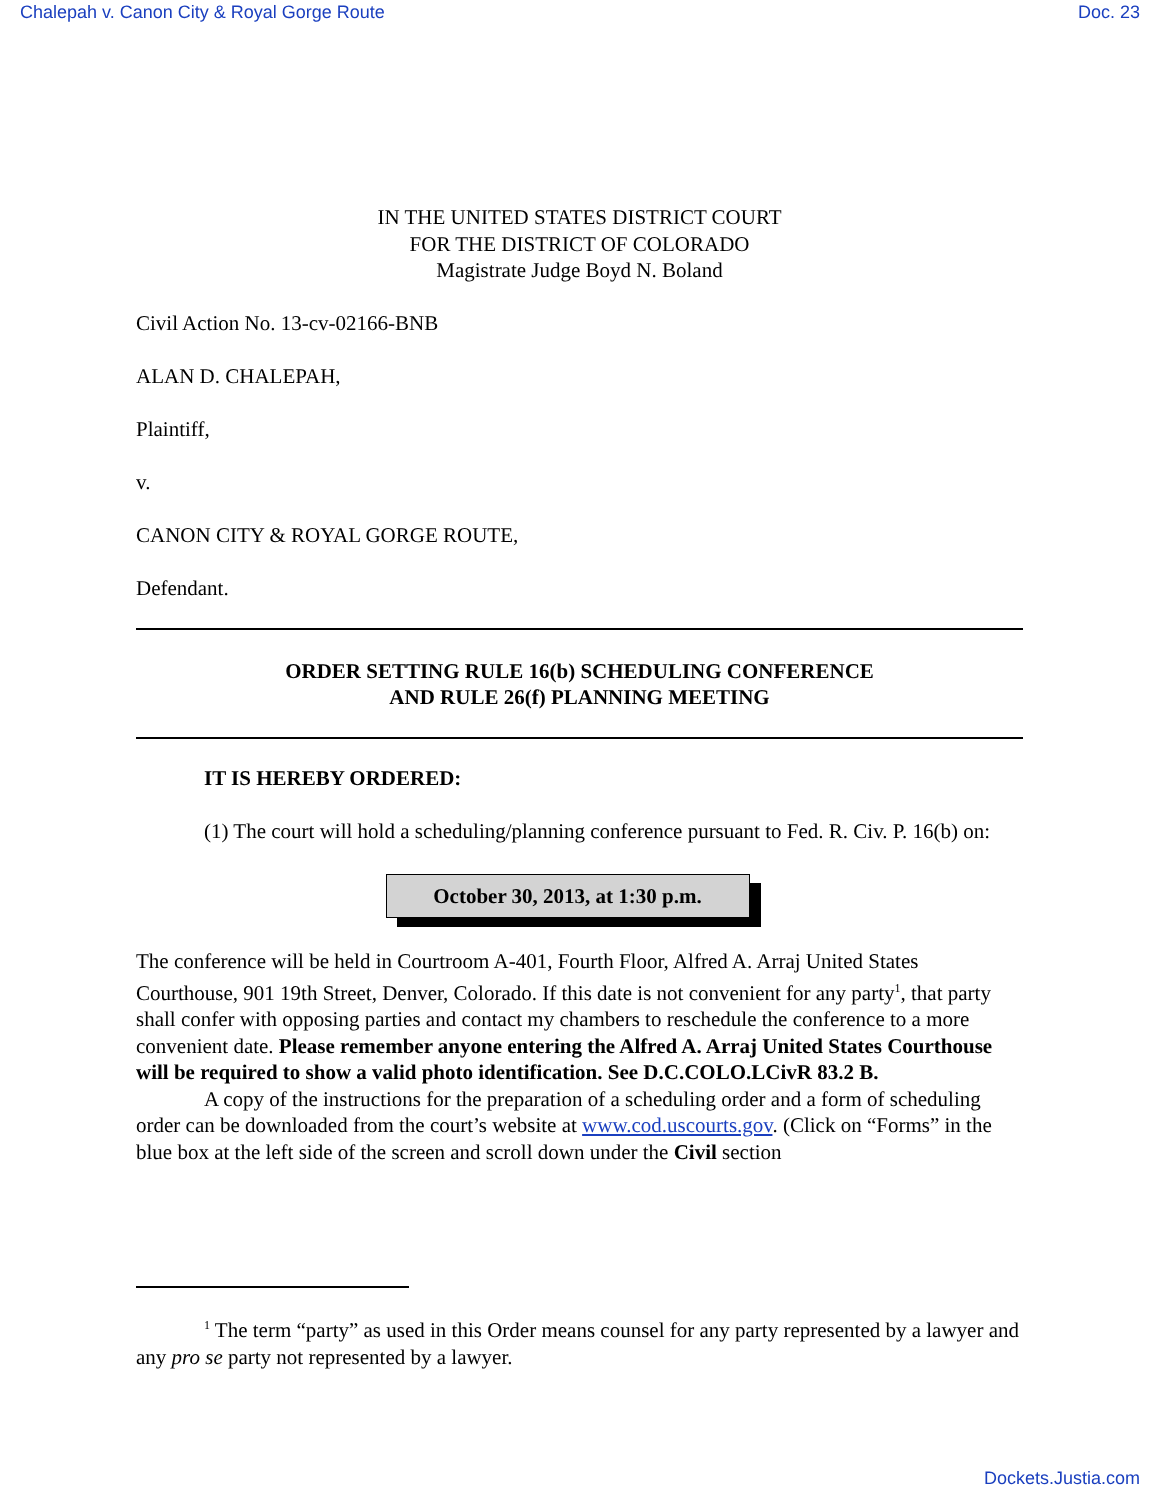Chalepah v. Canon City & Royal Gorge Route Doc. 23
IN THE UNITED STATES DISTRICT COURT
FOR THE DISTRICT OF COLORADO
Magistrate Judge Boyd N. Boland
Civil Action No. 13-cv-02166-BNB
ALAN D. CHALEPAH,
Plaintiff,
v.
CANON CITY & ROYAL GORGE ROUTE,
Defendant.
ORDER SETTING RULE 16(b) SCHEDULING CONFERENCE
AND RULE 26(f) PLANNING MEETING
IT IS HEREBY ORDERED:
(1) The court will hold a scheduling/planning conference pursuant to Fed. R. Civ. P. 16(b) on:
October 30, 2013, at 1:30 p.m.
The conference will be held in Courtroom A-401, Fourth Floor, Alfred A. Arraj United States Courthouse, 901 19th Street, Denver, Colorado. If this date is not convenient for any party<sup>1</sup>, that party shall confer with opposing parties and contact my chambers to reschedule the conference to a more convenient date. Please remember anyone entering the Alfred A. Arraj United States Courthouse will be required to show a valid photo identification. See D.C.COLO.LCivR 83.2 B.
A copy of the instructions for the preparation of a scheduling order and a form of scheduling order can be downloaded from the court’s website at www.cod.uscourts.gov. (Click on “Forms” in the blue box at the left side of the screen and scroll down under the Civil section
<sup>1</sup> The term “party” as used in this Order means counsel for any party represented by a lawyer and any pro se party not represented by a lawyer.
Dockets.Justia.com